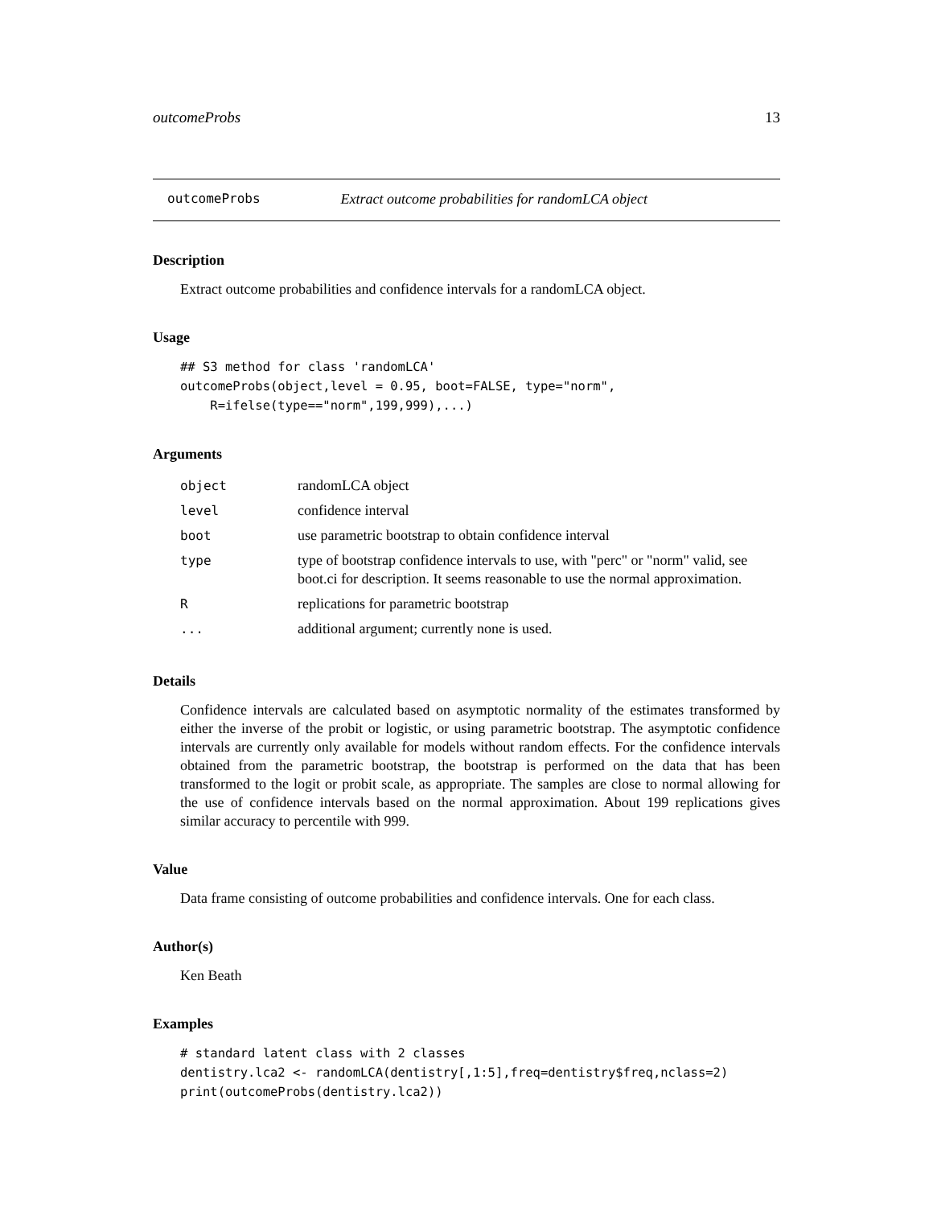outcomeProbs 13
outcomeProbs Extract outcome probabilities for randomLCA object
Description
Extract outcome probabilities and confidence intervals for a randomLCA object.
Usage
## S3 method for class 'randomLCA'
outcomeProbs(object,level = 0.95, boot=FALSE, type="norm",
    R=ifelse(type=="norm",199,999),...)
Arguments
| object | randomLCA object |
| level | confidence interval |
| boot | use parametric bootstrap to obtain confidence interval |
| type | type of bootstrap confidence intervals to use, with "perc" or "norm" valid, see boot.ci for description. It seems reasonable to use the normal approximation. |
| R | replications for parametric bootstrap |
| ... | additional argument; currently none is used. |
Details
Confidence intervals are calculated based on asymptotic normality of the estimates transformed by either the inverse of the probit or logistic, or using parametric bootstrap. The asymptotic confidence intervals are currently only available for models without random effects. For the confidence intervals obtained from the parametric bootstrap, the bootstrap is performed on the data that has been transformed to the logit or probit scale, as appropriate. The samples are close to normal allowing for the use of confidence intervals based on the normal approximation. About 199 replications gives similar accuracy to percentile with 999.
Value
Data frame consisting of outcome probabilities and confidence intervals. One for each class.
Author(s)
Ken Beath
Examples
# standard latent class with 2 classes
dentistry.lca2 <- randomLCA(dentistry[,1:5],freq=dentistry$freq,nclass=2)
print(outcomeProbs(dentistry.lca2))